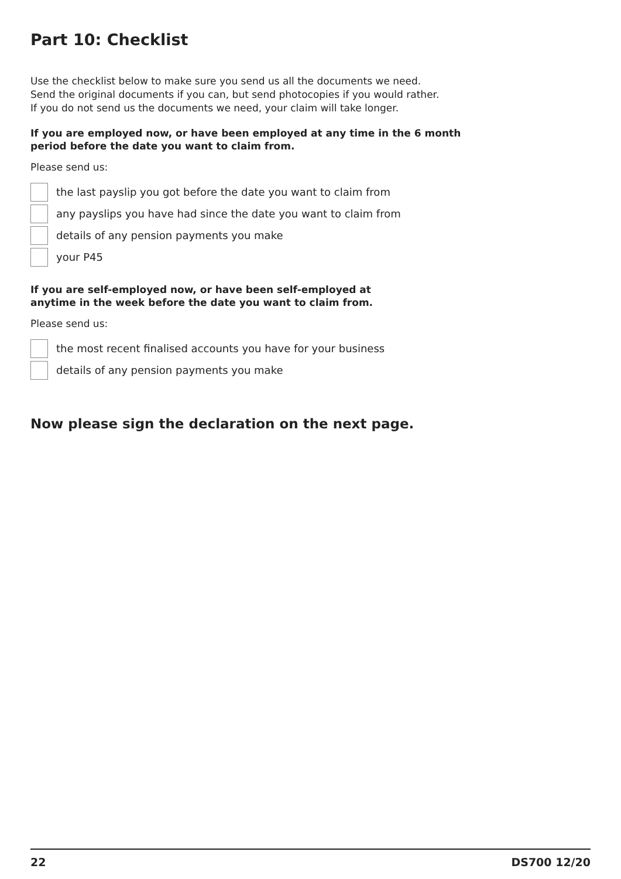Part 10: Checklist
Use the checklist below to make sure you send us all the documents we need.
Send the original documents if you can, but send photocopies if you would rather.
If you do not send us the documents we need, your claim will take longer.
If you are employed now, or have been employed at any time in the 6 month
period before the date you want to claim from.
Please send us:
the last payslip you got before the date you want to claim from
any payslips you have had since the date you want to claim from
details of any pension payments you make
your P45
If you are self-employed now, or have been self-employed at
anytime in the week before the date you want to claim from.
Please send us:
the most recent finalised accounts you have for your business
details of any pension payments you make
Now please sign the declaration on the next page.
22 DS700 12/20